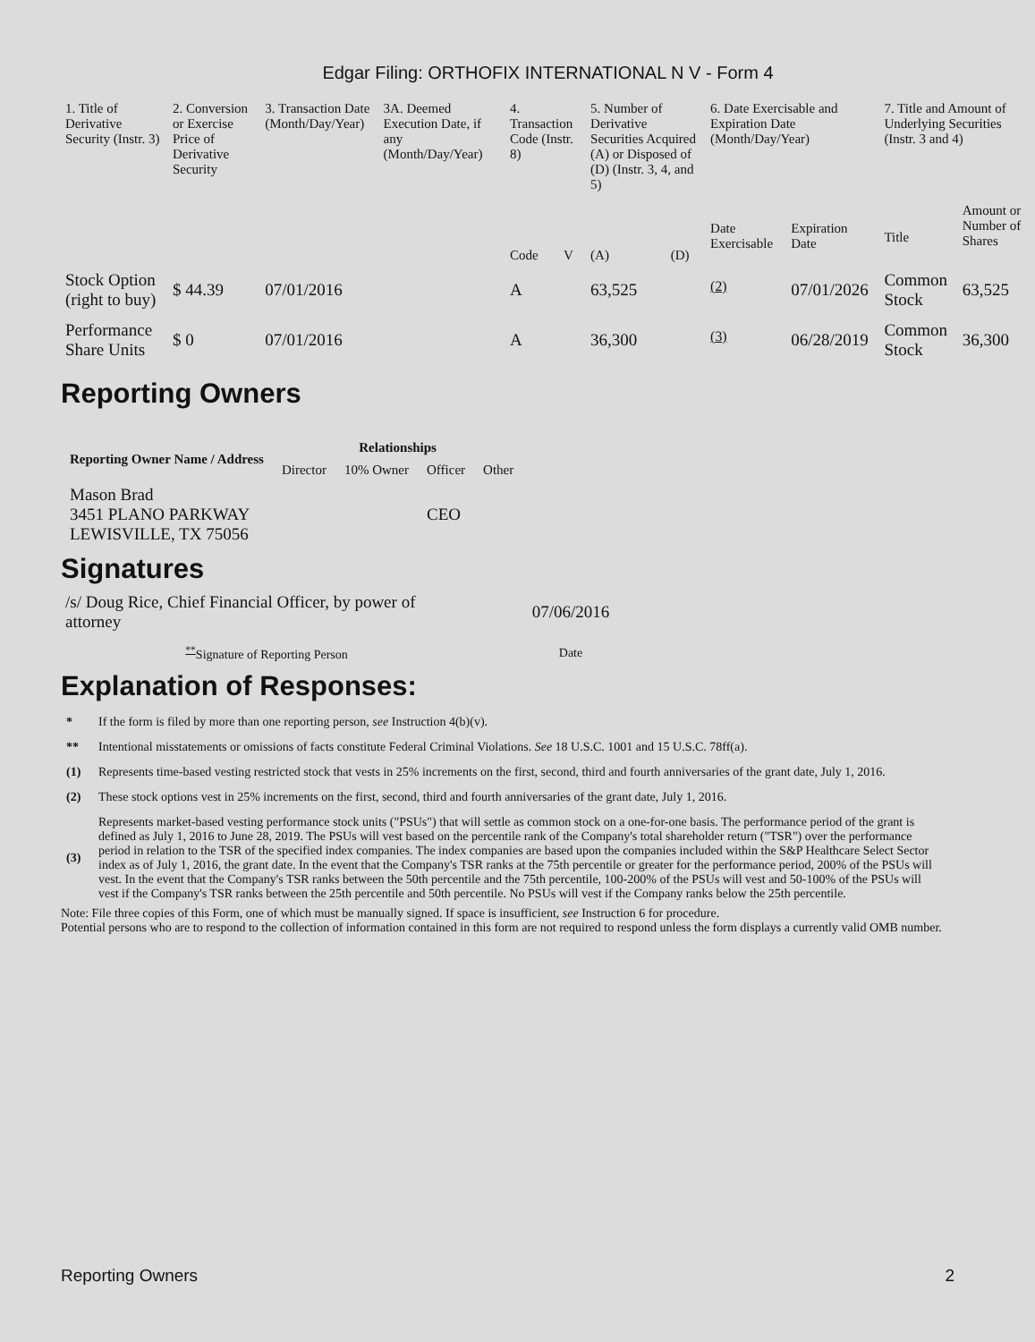Edgar Filing: ORTHOFIX INTERNATIONAL N V - Form 4
| 1. Title of Derivative Security (Instr. 3) | 2. Conversion or Exercise Price of Derivative Security | 3. Transaction Date (Month/Day/Year) | 3A. Deemed Execution Date, if any (Month/Day/Year) | 4. Transaction Code (Instr. 8) | | 5. Number of Derivative Securities Acquired (A) or Disposed of (D) (Instr. 3, 4, and 5) | | 6. Date Exercisable and Expiration Date (Month/Day/Year) | | 7. Title and Amount of Underlying Securities (Instr. 3 and 4) | |
| --- | --- | --- | --- | --- | --- | --- | --- | --- | --- | --- | --- |
| | | | | Code | V | (A) | (D) | Date Exercisable | Expiration Date | Title | Amount or Number of Shares |
| Stock Option (right to buy) | $ 44.39 | 07/01/2016 | | A | | 63,525 | | <sup>(2)</sup> | 07/01/2026 | Common Stock | 63,525 |
| Performance Share Units | $ 0 | 07/01/2016 | | A | | 36,300 | | <sup>(3)</sup> | 06/28/2019 | Common Stock | 36,300 |
Reporting Owners
| Reporting Owner Name / Address | Relationships | | | |
| --- | --- | --- | --- | --- |
| | Director | 10% Owner | Officer | Other |
| Mason Brad 3451 PLANO PARKWAY LEWISVILLE, TX 75056 | | | CEO | |
Signatures
| /s/ Doug Rice, Chief Financial Officer, by power of attorney | 07/06/2016 |
| <sup>**</sup> Signature of Reporting Person | Date |
Explanation of Responses:
| * | If the form is filed by more than one reporting person, see Instruction 4(b)(v). |
| ** | Intentional misstatements or omissions of facts constitute Federal Criminal Violations. See 18 U.S.C. 1001 and 15 U.S.C. 78ff(a). |
| (1) | Represents time-based vesting restricted stock that vests in 25% increments on the first, second, third and fourth anniversaries of the grant date, July 1, 2016. |
| (2) | These stock options vest in 25% increments on the first, second, third and fourth anniversaries of the grant date, July 1, 2016. |
| (3) | Represents market-based vesting performance stock units ("PSUs") that will settle as common stock on a one-for-one basis. The performance period of the grant is defined as July 1, 2016 to June 28, 2019. The PSUs will vest based on the percentile rank of the Company's total shareholder return ("TSR") over the performance period in relation to the TSR of the specified index companies. The index companies are based upon the companies included within the S&P Healthcare Select Sector index as of July 1, 2016, the grant date. In the event that the Company's TSR ranks at the 75th percentile or greater for the performance period, 200% of the PSUs will vest. In the event that the Company's TSR ranks between the 50th percentile and the 75th percentile, 100-200% of the PSUs will vest and 50-100% of the PSUs will vest if the Company's TSR ranks between the 25th percentile and 50th percentile. No PSUs will vest if the Company ranks below the 25th percentile. |
Note: File three copies of this Form, one of which must be manually signed. If space is insufficient, see Instruction 6 for procedure.
Potential persons who are to respond to the collection of information contained in this form are not required to respond unless the form displays a currently valid OMB number.
Reporting Owners 2